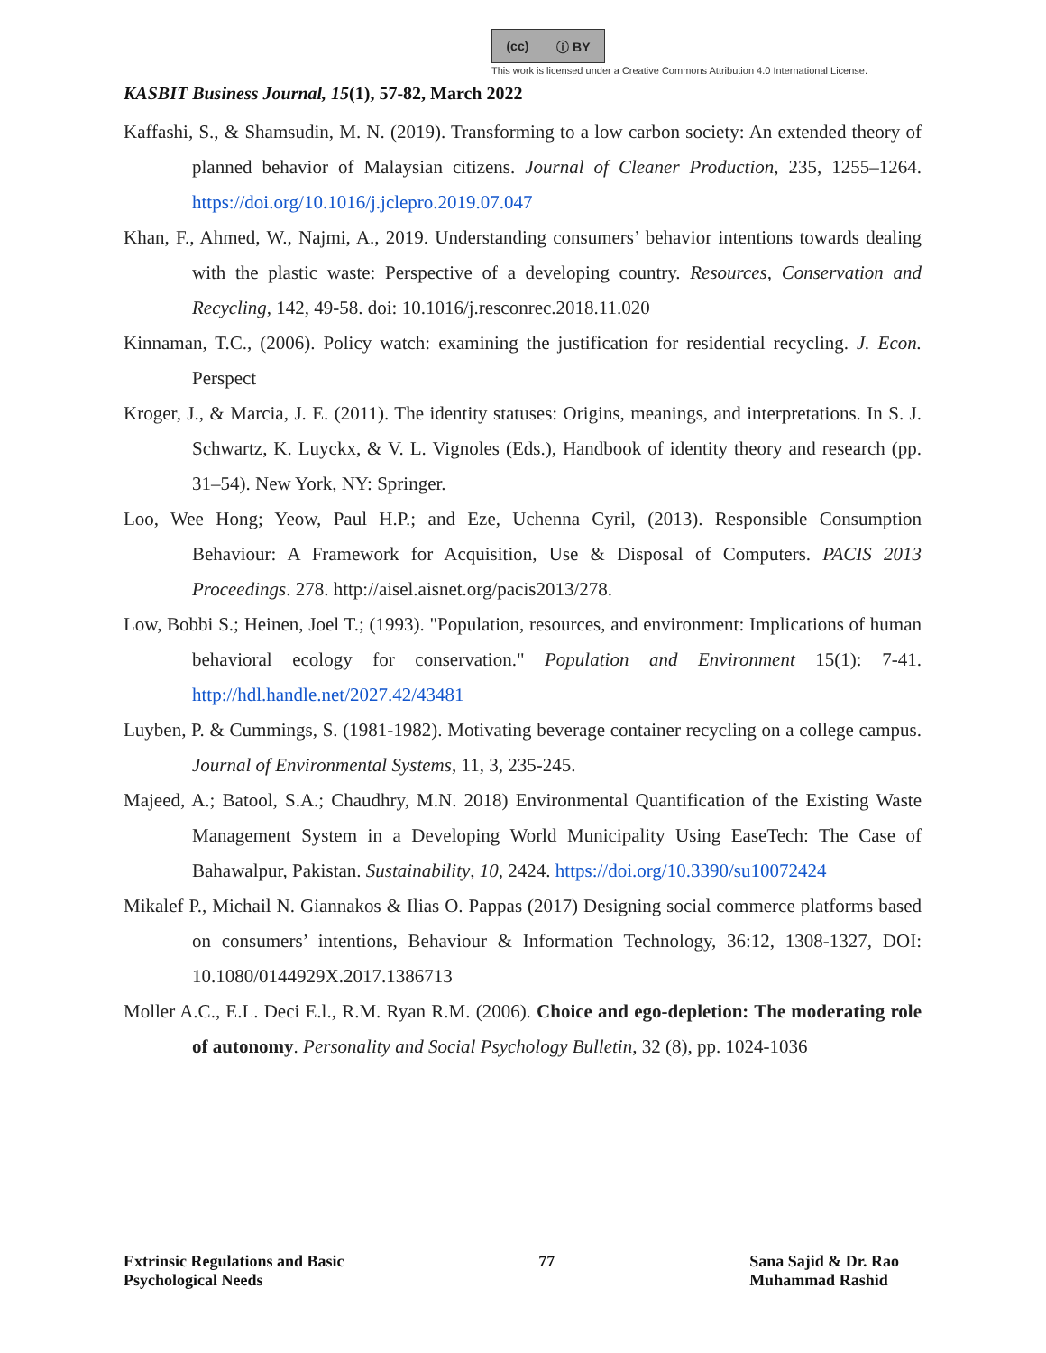(cc) ⓘ BY
This work is licensed under a Creative Commons Attribution 4.0 International License.
KASBIT Business Journal, 15(1), 57-82, March 2022
Kaffashi, S., & Shamsudin, M. N. (2019). Transforming to a low carbon society: An extended theory of planned behavior of Malaysian citizens. Journal of Cleaner Production, 235, 1255–1264. https://doi.org/10.1016/j.jclepro.2019.07.047
Khan, F., Ahmed, W., Najmi, A., 2019. Understanding consumers’ behavior intentions towards dealing with the plastic waste: Perspective of a developing country. Resources, Conservation and Recycling, 142, 49-58. doi: 10.1016/j.resconrec.2018.11.020
Kinnaman, T.C., (2006). Policy watch: examining the justification for residential recycling. J. Econ. Perspect
Kroger, J., & Marcia, J. E. (2011). The identity statuses: Origins, meanings, and interpretations. In S. J. Schwartz, K. Luyckx, & V. L. Vignoles (Eds.), Handbook of identity theory and research (pp. 31–54). New York, NY: Springer.
Loo, Wee Hong; Yeow, Paul H.P.; and Eze, Uchenna Cyril, (2013). Responsible Consumption Behaviour: A Framework for Acquisition, Use & Disposal of Computers. PACIS 2013 Proceedings. 278. http://aisel.aisnet.org/pacis2013/278.
Low, Bobbi S.; Heinen, Joel T.; (1993). "Population, resources, and environment: Implications of human behavioral ecology for conservation." Population and Environment 15(1): 7-41. http://hdl.handle.net/2027.42/43481
Luyben, P. & Cummings, S. (1981-1982). Motivating beverage container recycling on a college campus. Journal of Environmental Systems, 11, 3, 235-245.
Majeed, A.; Batool, S.A.; Chaudhry, M.N. 2018) Environmental Quantification of the Existing Waste Management System in a Developing World Municipality Using EaseTech: The Case of Bahawalpur, Pakistan. Sustainability, 10, 2424. https://doi.org/10.3390/su10072424
Mikalef P., Michail N. Giannakos & Ilias O. Pappas (2017) Designing social commerce platforms based on consumers’ intentions, Behaviour & Information Technology, 36:12, 1308-1327, DOI: 10.1080/0144929X.2017.1386713
Moller A.C., E.L. Deci E.l., R.M. Ryan R.M. (2006). Choice and ego-depletion: The moderating role of autonomy. Personality and Social Psychology Bulletin, 32 (8), pp. 1024-1036
Extrinsic Regulations and Basic
Psychological Needs
77 Sana Sajid & Dr. Rao
Muhammad Rashid